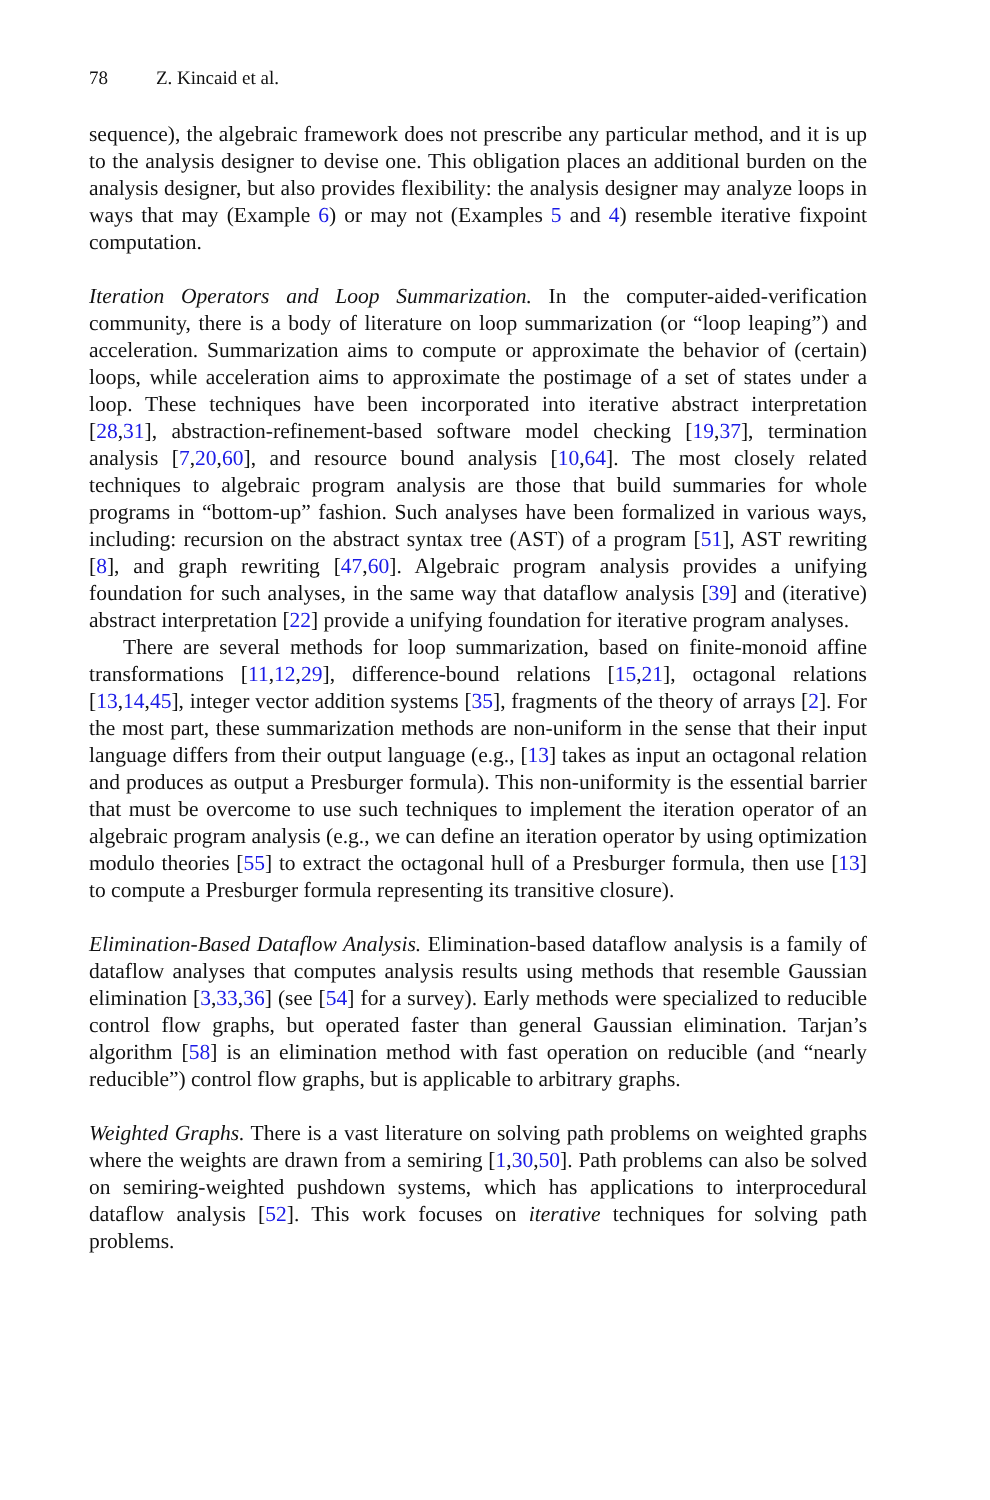78 Z. Kincaid et al.
sequence), the algebraic framework does not prescribe any particular method, and it is up to the analysis designer to devise one. This obligation places an additional burden on the analysis designer, but also provides flexibility: the analysis designer may analyze loops in ways that may (Example 6) or may not (Examples 5 and 4) resemble iterative fixpoint computation.
Iteration Operators and Loop Summarization. In the computer-aided-verification community, there is a body of literature on loop summarization (or “loop leaping”) and acceleration. Summarization aims to compute or approximate the behavior of (certain) loops, while acceleration aims to approximate the postimage of a set of states under a loop. These techniques have been incorporated into iterative abstract interpretation [28,31], abstraction-refinement-based software model checking [19,37], termination analysis [7,20,60], and resource bound analysis [10,64]. The most closely related techniques to algebraic program analysis are those that build summaries for whole programs in “bottom-up” fashion. Such analyses have been formalized in various ways, including: recursion on the abstract syntax tree (AST) of a program [51], AST rewriting [8], and graph rewriting [47,60]. Algebraic program analysis provides a unifying foundation for such analyses, in the same way that dataflow analysis [39] and (iterative) abstract interpretation [22] provide a unifying foundation for iterative program analyses.
There are several methods for loop summarization, based on finite-monoid affine transformations [11,12,29], difference-bound relations [15,21], octagonal relations [13,14,45], integer vector addition systems [35], fragments of the theory of arrays [2]. For the most part, these summarization methods are non-uniform in the sense that their input language differs from their output language (e.g., [13] takes as input an octagonal relation and produces as output a Presburger formula). This non-uniformity is the essential barrier that must be overcome to use such techniques to implement the iteration operator of an algebraic program analysis (e.g., we can define an iteration operator by using optimization modulo theories [55] to extract the octagonal hull of a Presburger formula, then use [13] to compute a Presburger formula representing its transitive closure).
Elimination-Based Dataflow Analysis. Elimination-based dataflow analysis is a family of dataflow analyses that computes analysis results using methods that resemble Gaussian elimination [3,33,36] (see [54] for a survey). Early methods were specialized to reducible control flow graphs, but operated faster than general Gaussian elimination. Tarjan’s algorithm [58] is an elimination method with fast operation on reducible (and “nearly reducible”) control flow graphs, but is applicable to arbitrary graphs.
Weighted Graphs. There is a vast literature on solving path problems on weighted graphs where the weights are drawn from a semiring [1,30,50]. Path problems can also be solved on semiring-weighted pushdown systems, which has applications to interprocedural dataflow analysis [52]. This work focuses on iterative techniques for solving path problems.